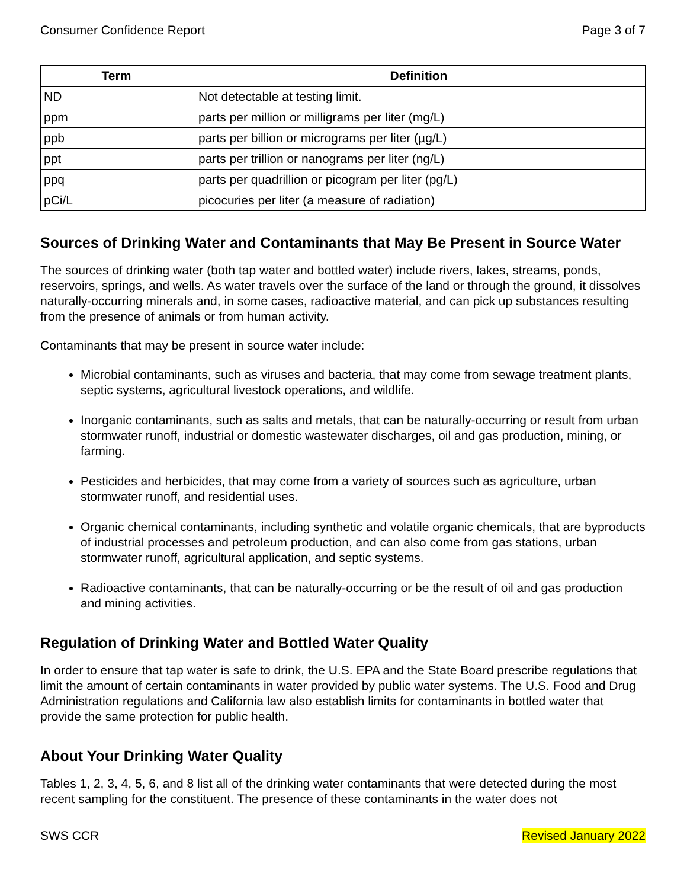Consumer Confidence Report Page 3 of 7
| Term | Definition |
| --- | --- |
| ND | Not detectable at testing limit. |
| ppm | parts per million or milligrams per liter (mg/L) |
| ppb | parts per billion or micrograms per liter (µg/L) |
| ppt | parts per trillion or nanograms per liter (ng/L) |
| ppq | parts per quadrillion or picogram per liter (pg/L) |
| pCi/L | picocuries per liter (a measure of radiation) |
Sources of Drinking Water and Contaminants that May Be Present in Source Water
The sources of drinking water (both tap water and bottled water) include rivers, lakes, streams, ponds, reservoirs, springs, and wells. As water travels over the surface of the land or through the ground, it dissolves naturally-occurring minerals and, in some cases, radioactive material, and can pick up substances resulting from the presence of animals or from human activity.
Contaminants that may be present in source water include:
Microbial contaminants, such as viruses and bacteria, that may come from sewage treatment plants, septic systems, agricultural livestock operations, and wildlife.
Inorganic contaminants, such as salts and metals, that can be naturally-occurring or result from urban stormwater runoff, industrial or domestic wastewater discharges, oil and gas production, mining, or farming.
Pesticides and herbicides, that may come from a variety of sources such as agriculture, urban stormwater runoff, and residential uses.
Organic chemical contaminants, including synthetic and volatile organic chemicals, that are byproducts of industrial processes and petroleum production, and can also come from gas stations, urban stormwater runoff, agricultural application, and septic systems.
Radioactive contaminants, that can be naturally-occurring or be the result of oil and gas production and mining activities.
Regulation of Drinking Water and Bottled Water Quality
In order to ensure that tap water is safe to drink, the U.S. EPA and the State Board prescribe regulations that limit the amount of certain contaminants in water provided by public water systems. The U.S. Food and Drug Administration regulations and California law also establish limits for contaminants in bottled water that provide the same protection for public health.
About Your Drinking Water Quality
Tables 1, 2, 3, 4, 5, 6, and 8 list all of the drinking water contaminants that were detected during the most recent sampling for the constituent. The presence of these contaminants in the water does not
SWS CCR Revised January 2022